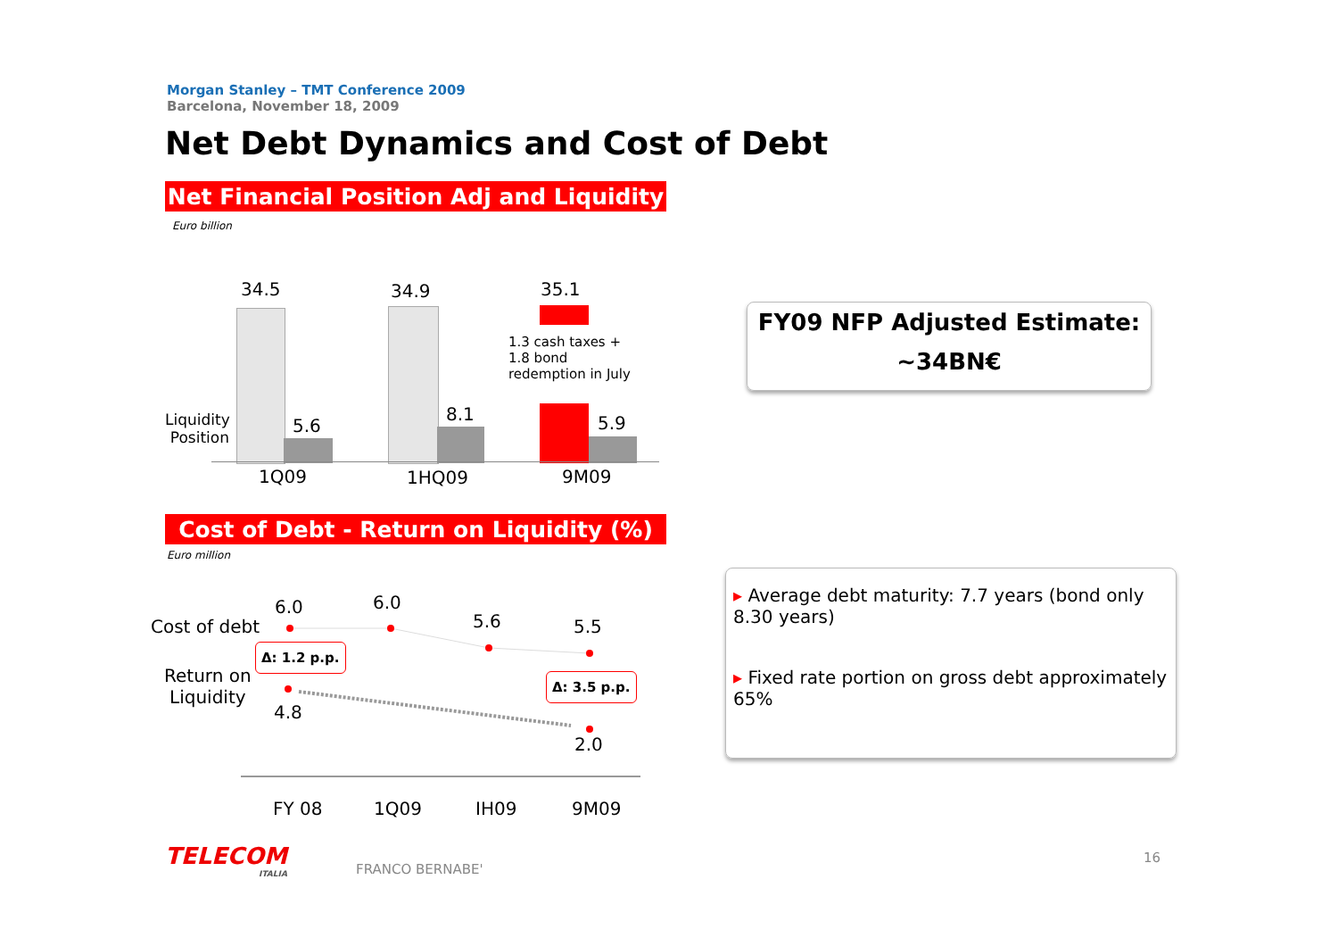Morgan Stanley – TMT Conference 2009
Barcelona, November 18, 2009
Net Debt Dynamics and Cost of Debt
Net Financial Position Adj and Liquidity
Euro billion
1.3 cash taxes +
1.8 bond
redemption in July
34.5 34.9 35.1
5.6
8.1 5.9
Liquidity Position
1Q09 1HQ09 9M09
FY09 NFP Adjusted Estimate:
~34BN€
Cost of Debt - Return on Liquidity (%)
Euro million
Cost of debt
Return on
Liquidity
6.0 6.0
5.6 5.5
4.8
2.0
Δ: 1.2 p.p.
Δ: 3.5 p.p.
FY 08 1Q09 IH09 9M09
▸ Average debt maturity: 7.7 years (bond only 8.30 years)
▸ Fixed rate portion on gross debt approximately 65%
TELECOM
ITALIA
FRANCO BERNABE'
16